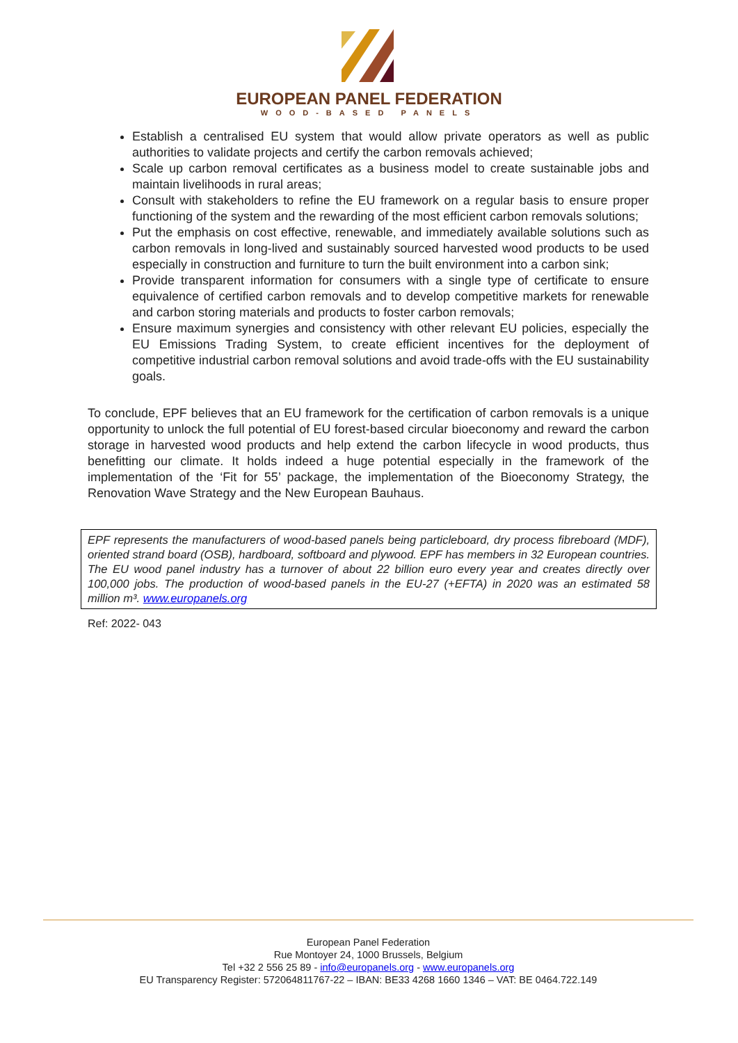EUROPEAN PANEL FEDERATION
WOOD-BASED PANELS
Establish a centralised EU system that would allow private operators as well as public authorities to validate projects and certify the carbon removals achieved;
Scale up carbon removal certificates as a business model to create sustainable jobs and maintain livelihoods in rural areas;
Consult with stakeholders to refine the EU framework on a regular basis to ensure proper functioning of the system and the rewarding of the most efficient carbon removals solutions;
Put the emphasis on cost effective, renewable, and immediately available solutions such as carbon removals in long-lived and sustainably sourced harvested wood products to be used especially in construction and furniture to turn the built environment into a carbon sink;
Provide transparent information for consumers with a single type of certificate to ensure equivalence of certified carbon removals and to develop competitive markets for renewable and carbon storing materials and products to foster carbon removals;
Ensure maximum synergies and consistency with other relevant EU policies, especially the EU Emissions Trading System, to create efficient incentives for the deployment of competitive industrial carbon removal solutions and avoid trade-offs with the EU sustainability goals.
To conclude, EPF believes that an EU framework for the certification of carbon removals is a unique opportunity to unlock the full potential of EU forest-based circular bioeconomy and reward the carbon storage in harvested wood products and help extend the carbon lifecycle in wood products, thus benefitting our climate. It holds indeed a huge potential especially in the framework of the implementation of the ‘Fit for 55’ package, the implementation of the Bioeconomy Strategy, the Renovation Wave Strategy and the New European Bauhaus.
EPF represents the manufacturers of wood-based panels being particleboard, dry process fibreboard (MDF), oriented strand board (OSB), hardboard, softboard and plywood. EPF has members in 32 European countries. The EU wood panel industry has a turnover of about 22 billion euro every year and creates directly over 100,000 jobs. The production of wood-based panels in the EU-27 (+EFTA) in 2020 was an estimated 58 million m³. www.europanels.org
Ref: 2022- 043
European Panel Federation
Rue Montoyer 24, 1000 Brussels, Belgium
Tel +32 2 556 25 89 - info@europanels.org - www.europanels.org
EU Transparency Register: 572064811767-22 – IBAN: BE33 4268 1660 1346 – VAT: BE 0464.722.149